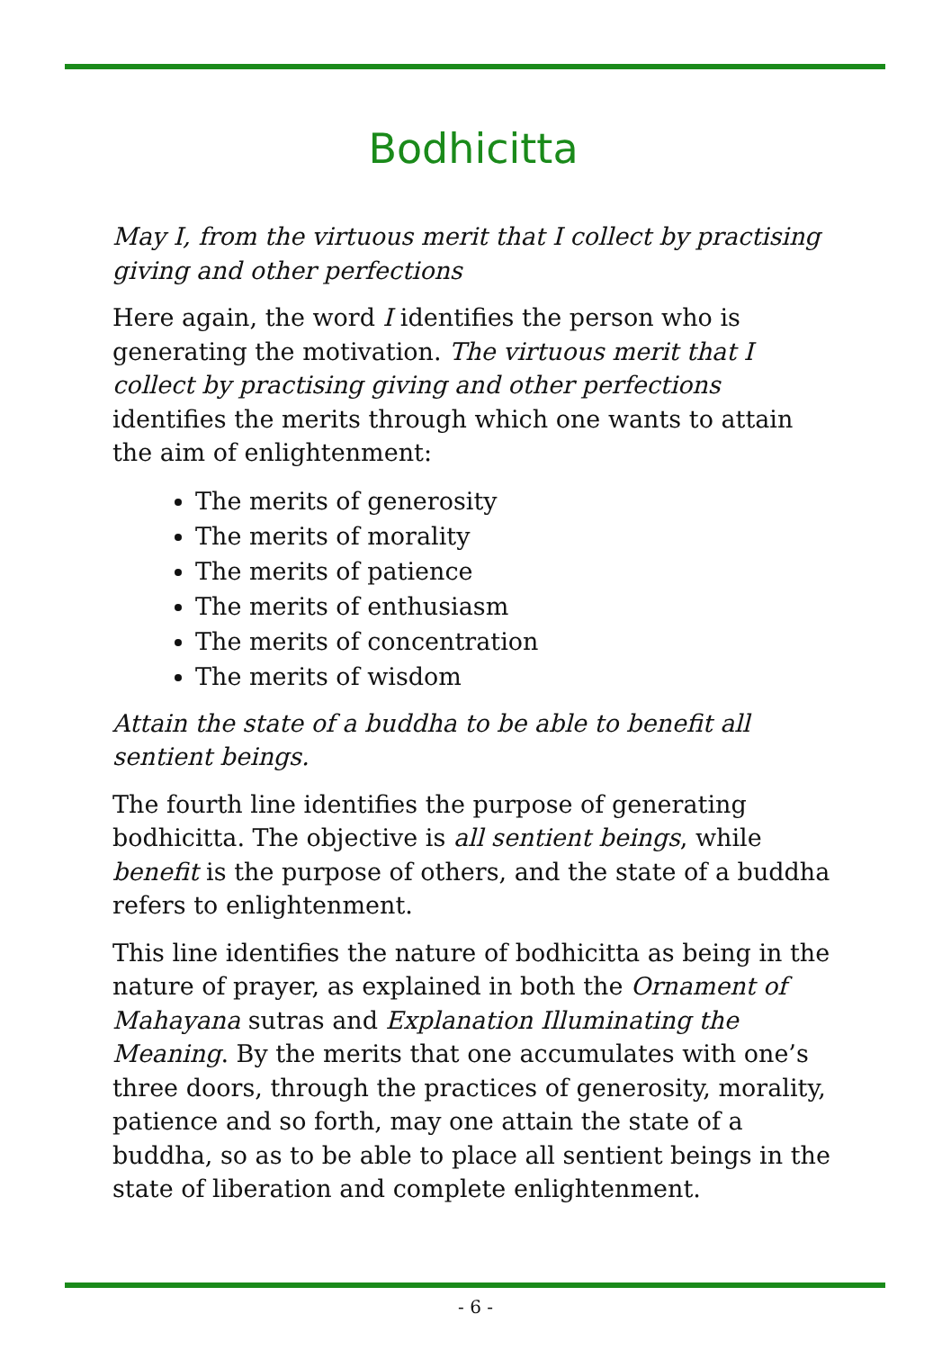Bodhicitta
May I, from the virtuous merit that I collect by practising giving and other perfections
Here again, the word I identifies the person who is generating the motivation. The virtuous merit that I collect by practising giving and other perfections identifies the merits through which one wants to attain the aim of enlightenment:
The merits of generosity
The merits of morality
The merits of patience
The merits of enthusiasm
The merits of concentration
The merits of wisdom
Attain the state of a buddha to be able to benefit all sentient beings.
The fourth line identifies the purpose of generating bodhicitta. The objective is all sentient beings, while benefit is the purpose of others, and the state of a buddha refers to enlightenment.
This line identifies the nature of bodhicitta as being in the nature of prayer, as explained in both the Ornament of Mahayana sutras and Explanation Illuminating the Meaning. By the merits that one accumulates with one’s three doors, through the practices of generosity, morality, patience and so forth, may one attain the state of a buddha, so as to be able to place all sentient beings in the state of liberation and complete enlightenment.
- 6 -